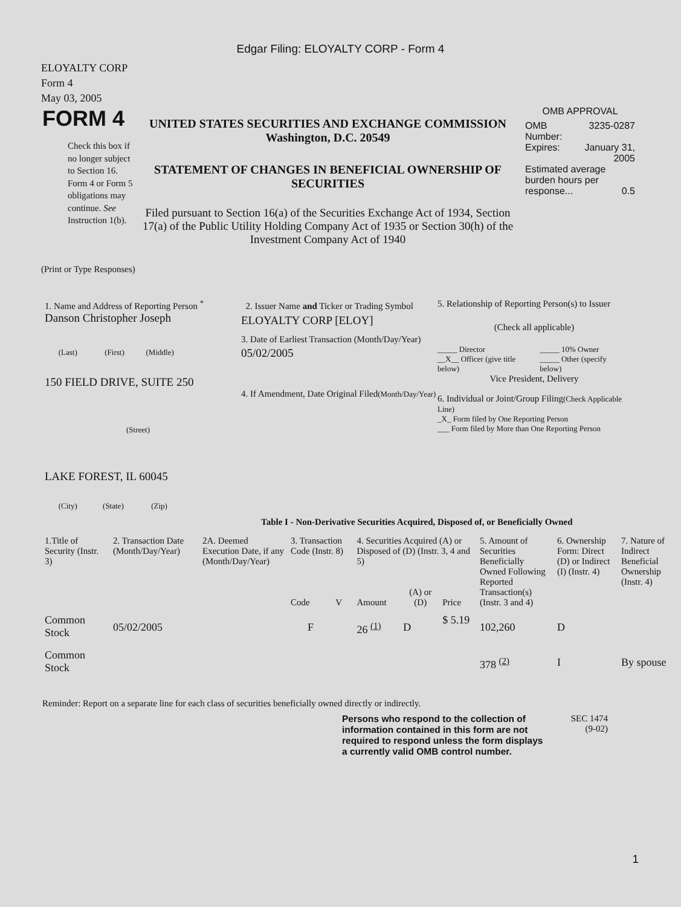Edgar Filing: ELOYALTY CORP - Form 4
ELOYALTY CORP
Form 4
May 03, 2005
FORM 4
Check this box if no longer subject to Section 16. Form 4 or Form 5 obligations may continue. See Instruction 1(b).
UNITED STATES SECURITIES AND EXCHANGE COMMISSION
Washington, D.C. 20549
STATEMENT OF CHANGES IN BENEFICIAL OWNERSHIP OF SECURITIES
Filed pursuant to Section 16(a) of the Securities Exchange Act of 1934, Section 17(a) of the Public Utility Holding Company Act of 1935 or Section 30(h) of the Investment Company Act of 1940
OMB APPROVAL
| OMB Number: | 3235-0287 |
| Expires: | January 31, 2005 |
| Estimated average burden hours per response... 0.5 | |
(Print or Type Responses)
1. Name and Address of Reporting Person <sup>*</sup>
Danson Christopher Joseph
(Last) (First) (Middle)
150 FIELD DRIVE, SUITE 250
(Street)
LAKE FOREST, IL 60045
(City) (State) (Zip)
2. Issuer Name and Ticker or Trading Symbol
ELOYALTY CORP [ELOY]
3. Date of Earliest Transaction (Month/Day/Year)
05/02/2005
4. If Amendment, Date Original Filed(Month/Day/Year)
5. Relationship of Reporting Person(s) to Issuer
(Check all applicable)
| _____ Director | _____ 10% Owner |
| __X__ Officer (give title below) | _____ Other (specify below) |
Vice President, Delivery
6. Individual or Joint/Group Filing(Check Applicable Line)
_X_ Form filed by One Reporting Person
___ Form filed by More than One Reporting Person
Table I - Non-Derivative Securities Acquired, Disposed of, or Beneficially Owned
| 1.Title of Security (Instr. 3) | 2. Transaction Date (Month/Day/Year) | 2A. Deemed Execution Date, if any (Month/Day/Year) | 3. Transaction Code (Instr. 8) | | 4. Securities Acquired (A) or Disposed of (D) (Instr. 3, 4 and 5) | | | 5. Amount of Securities Beneficially Owned Following Reported Transaction(s) (Instr. 3 and 4) | 6. Ownership Form: Direct (D) or Indirect (I) (Instr. 4) | 7. Nature of Indirect Beneficial Ownership (Instr. 4) |
| --- | --- | --- | --- | --- | --- | --- | --- | --- | --- | --- |
| | | | Code | V | Amount | (A) or (D) | Price | | | |
| Common Stock | 05/02/2005 | | F | | 26 <sup>(1)</sup> | D | $ 5.19 | 102,260 | D | |
| Common Stock | | | | | | | | 378 <sup>(2)</sup> | I | By spouse |
Reminder: Report on a separate line for each class of securities beneficially owned directly or indirectly.
Persons who respond to the collection of information contained in this form are not required to respond unless the form displays a currently valid OMB control number.
SEC 1474
(9-02)
1